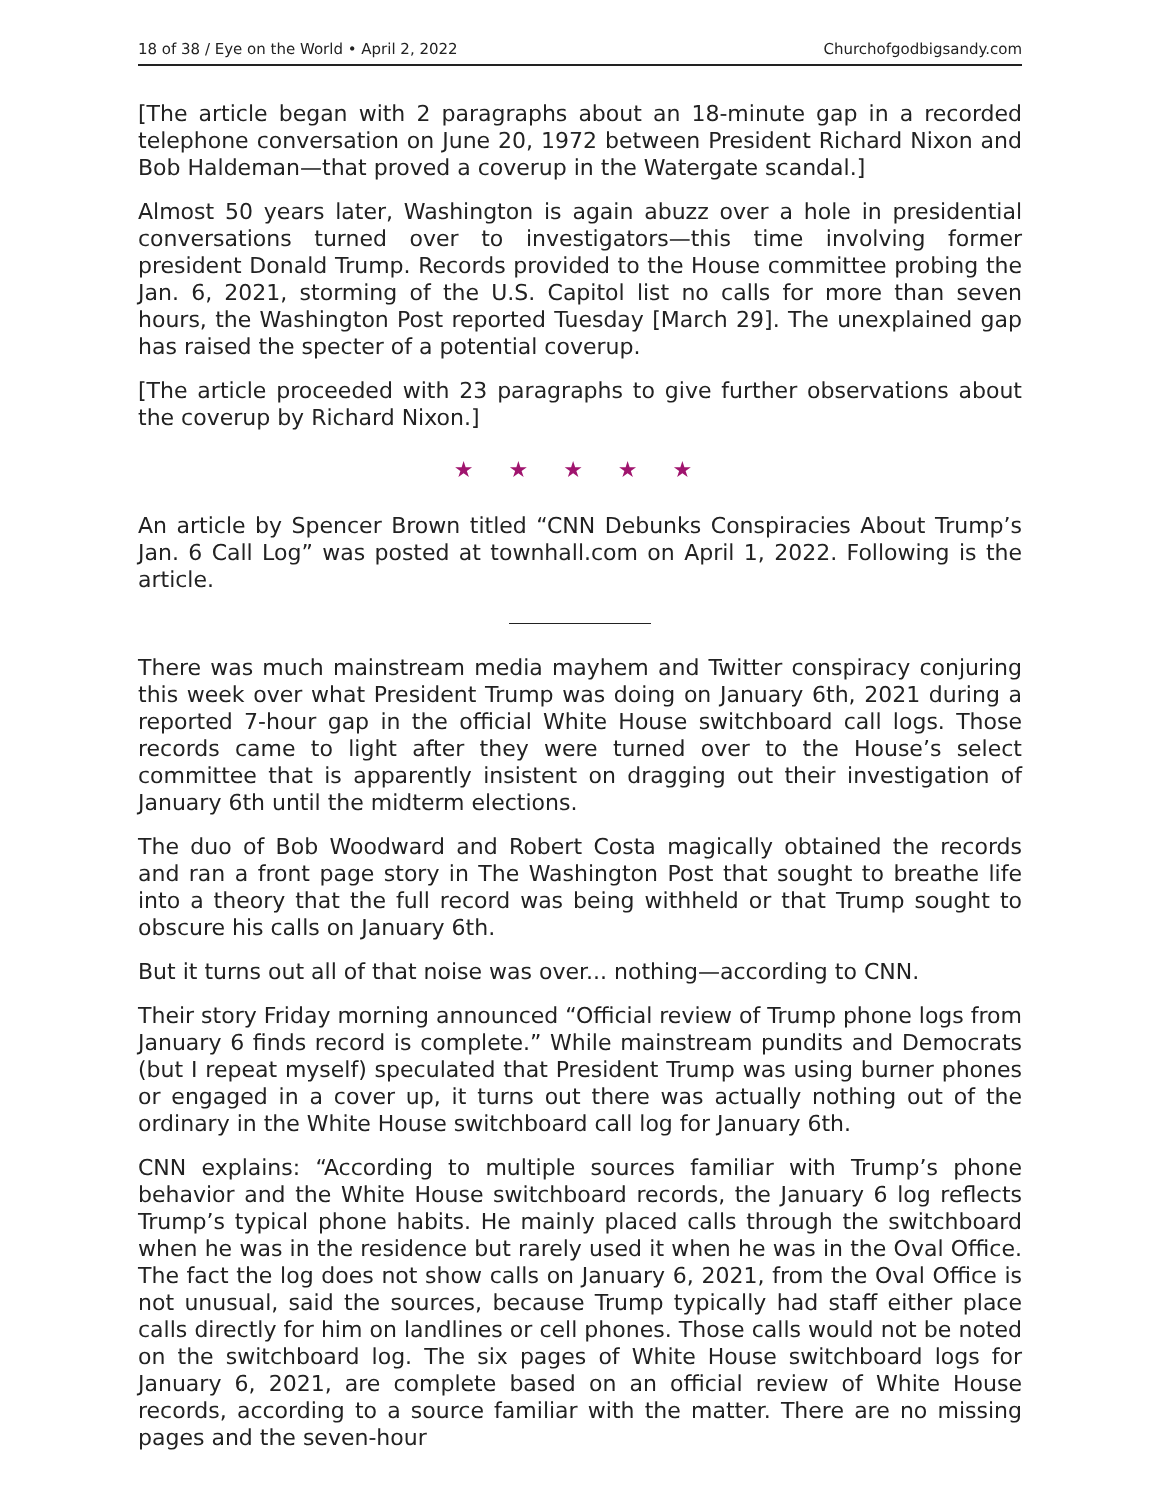18 of 38 / Eye on the World • April 2, 2022 Churchofgodbigsandy.com
[The article began with 2 paragraphs about an 18-minute gap in a recorded telephone conversation on June 20, 1972 between President Richard Nixon and Bob Haldeman—that proved a coverup in the Watergate scandal.]
Almost 50 years later, Washington is again abuzz over a hole in presidential conversations turned over to investigators—this time involving former president Donald Trump. Records provided to the House committee probing the Jan. 6, 2021, storming of the U.S. Capitol list no calls for more than seven hours, the Washington Post reported Tuesday [March 29]. The unexplained gap has raised the specter of a potential coverup.
[The article proceeded with 23 paragraphs to give further observations about the coverup by Richard Nixon.]
★ ★ ★ ★ ★
An article by Spencer Brown titled “CNN Debunks Conspiracies About Trump’s Jan. 6 Call Log” was posted at townhall.com on April 1, 2022. Following is the article.
There was much mainstream media mayhem and Twitter conspiracy conjuring this week over what President Trump was doing on January 6th, 2021 during a reported 7-hour gap in the official White House switchboard call logs. Those records came to light after they were turned over to the House’s select committee that is apparently insistent on dragging out their investigation of January 6th until the midterm elections.
The duo of Bob Woodward and Robert Costa magically obtained the records and ran a front page story in The Washington Post that sought to breathe life into a theory that the full record was being withheld or that Trump sought to obscure his calls on January 6th.
But it turns out all of that noise was over... nothing—according to CNN.
Their story Friday morning announced “Official review of Trump phone logs from January 6 finds record is complete.” While mainstream pundits and Democrats (but I repeat myself) speculated that President Trump was using burner phones or engaged in a cover up, it turns out there was actually nothing out of the ordinary in the White House switchboard call log for January 6th.
CNN explains: “According to multiple sources familiar with Trump’s phone behavior and the White House switchboard records, the January 6 log reflects Trump’s typical phone habits. He mainly placed calls through the switchboard when he was in the residence but rarely used it when he was in the Oval Office. The fact the log does not show calls on January 6, 2021, from the Oval Office is not unusual, said the sources, because Trump typically had staff either place calls directly for him on landlines or cell phones. Those calls would not be noted on the switchboard log. The six pages of White House switchboard logs for January 6, 2021, are complete based on an official review of White House records, according to a source familiar with the matter. There are no missing pages and the seven-hour